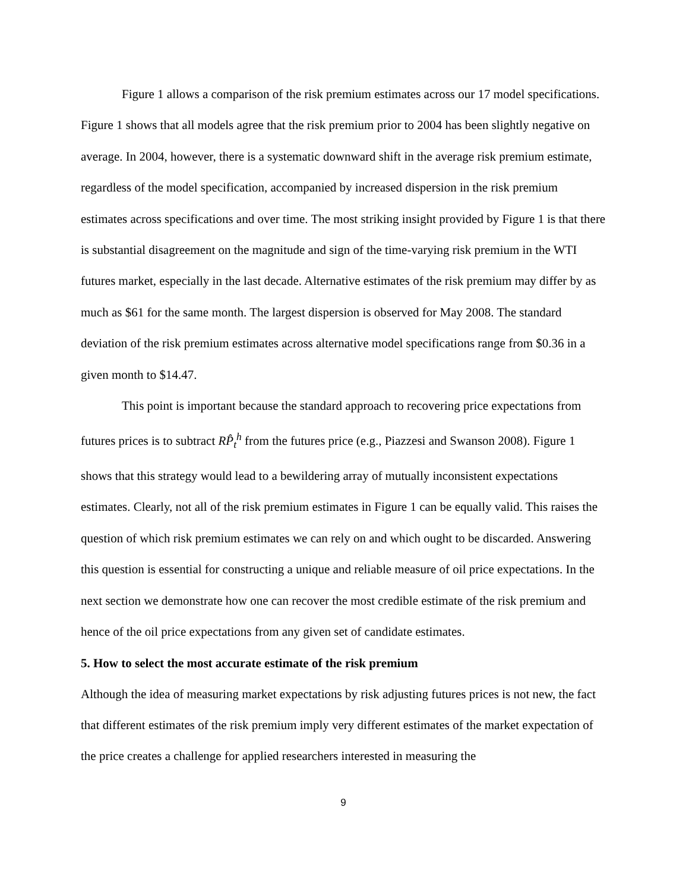Figure 1 allows a comparison of the risk premium estimates across our 17 model specifications. Figure 1 shows that all models agree that the risk premium prior to 2004 has been slightly negative on average. In 2004, however, there is a systematic downward shift in the average risk premium estimate, regardless of the model specification, accompanied by increased dispersion in the risk premium estimates across specifications and over time. The most striking insight provided by Figure 1 is that there is substantial disagreement on the magnitude and sign of the time-varying risk premium in the WTI futures market, especially in the last decade. Alternative estimates of the risk premium may differ by as much as $61 for the same month. The largest dispersion is observed for May 2008. The standard deviation of the risk premium estimates across alternative model specifications range from $0.36 in a given month to $14.47.
This point is important because the standard approach to recovering price expectations from futures prices is to subtract RP̂<sub>t</sub><sup>h</sup> from the futures price (e.g., Piazzesi and Swanson 2008). Figure 1 shows that this strategy would lead to a bewildering array of mutually inconsistent expectations estimates. Clearly, not all of the risk premium estimates in Figure 1 can be equally valid. This raises the question of which risk premium estimates we can rely on and which ought to be discarded. Answering this question is essential for constructing a unique and reliable measure of oil price expectations. In the next section we demonstrate how one can recover the most credible estimate of the risk premium and hence of the oil price expectations from any given set of candidate estimates.
5. How to select the most accurate estimate of the risk premium
Although the idea of measuring market expectations by risk adjusting futures prices is not new, the fact that different estimates of the risk premium imply very different estimates of the market expectation of the price creates a challenge for applied researchers interested in measuring the
9